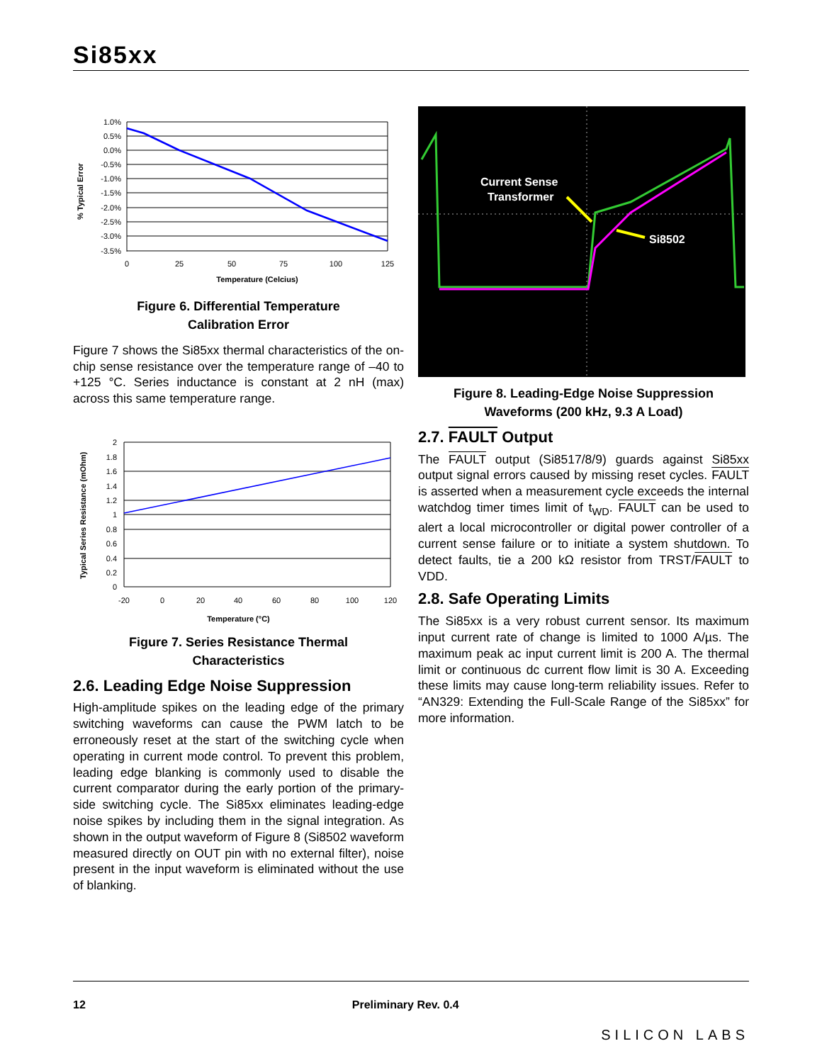Si85xx
% Typical Error
1.0%
0.5%
0.0%
-0.5%
-1.0%
-1.5%
-2.0%
-2.5%
-3.0%
-3.5%
0
25
50
75
100
125
Temperature (Celcius)
Figure 6. Differential Temperature
Calibration Error
Figure 7 shows the Si85xx thermal characteristics of the on-chip sense resistance over the temperature range of –40 to +125 °C. Series inductance is constant at 2 nH (max) across this same temperature range.
Typical Series Resistance (mOhm)
2
1.8
1.6
1.4
1.2
1
0.8
0.6
0.4
0.2
0
-20
0
20
40
60
80
100
120
Temperature (°C)
Figure 7. Series Resistance Thermal
Characteristics
2.6. Leading Edge Noise Suppression
High-amplitude spikes on the leading edge of the primary switching waveforms can cause the PWM latch to be erroneously reset at the start of the switching cycle when operating in current mode control. To prevent this problem, leading edge blanking is commonly used to disable the current comparator during the early portion of the primary-side switching cycle. The Si85xx eliminates leading-edge noise spikes by including them in the signal integration. As shown in the output waveform of Figure 8 (Si8502 waveform measured directly on OUT pin with no external filter), noise present in the input waveform is eliminated without the use of blanking.
Current Sense
Transformer
Si8502
Figure 8. Leading-Edge Noise Suppression
Waveforms (200 kHz, 9.3 A Load)
2.7. FAULT Output
The FAULT output (Si8517/8/9) guards against Si85xx output signal errors caused by missing reset cycles. FAULT is asserted when a measurement cycle exceeds the internal watchdog timer times limit of t<sub>WD</sub>. FAULT can be used to alert a local microcontroller or digital power controller of a current sense failure or to initiate a system shutdown. To detect faults, tie a 200 kΩ resistor from TRST/FAULT to VDD.
2.8. Safe Operating Limits
The Si85xx is a very robust current sensor. Its maximum input current rate of change is limited to 1000 A/µs. The maximum peak ac input current limit is 200 A. The thermal limit or continuous dc current flow limit is 30 A. Exceeding these limits may cause long-term reliability issues. Refer to “AN329: Extending the Full-Scale Range of the Si85xx” for more information.
12 Preliminary Rev. 0.4 SILICON LABS